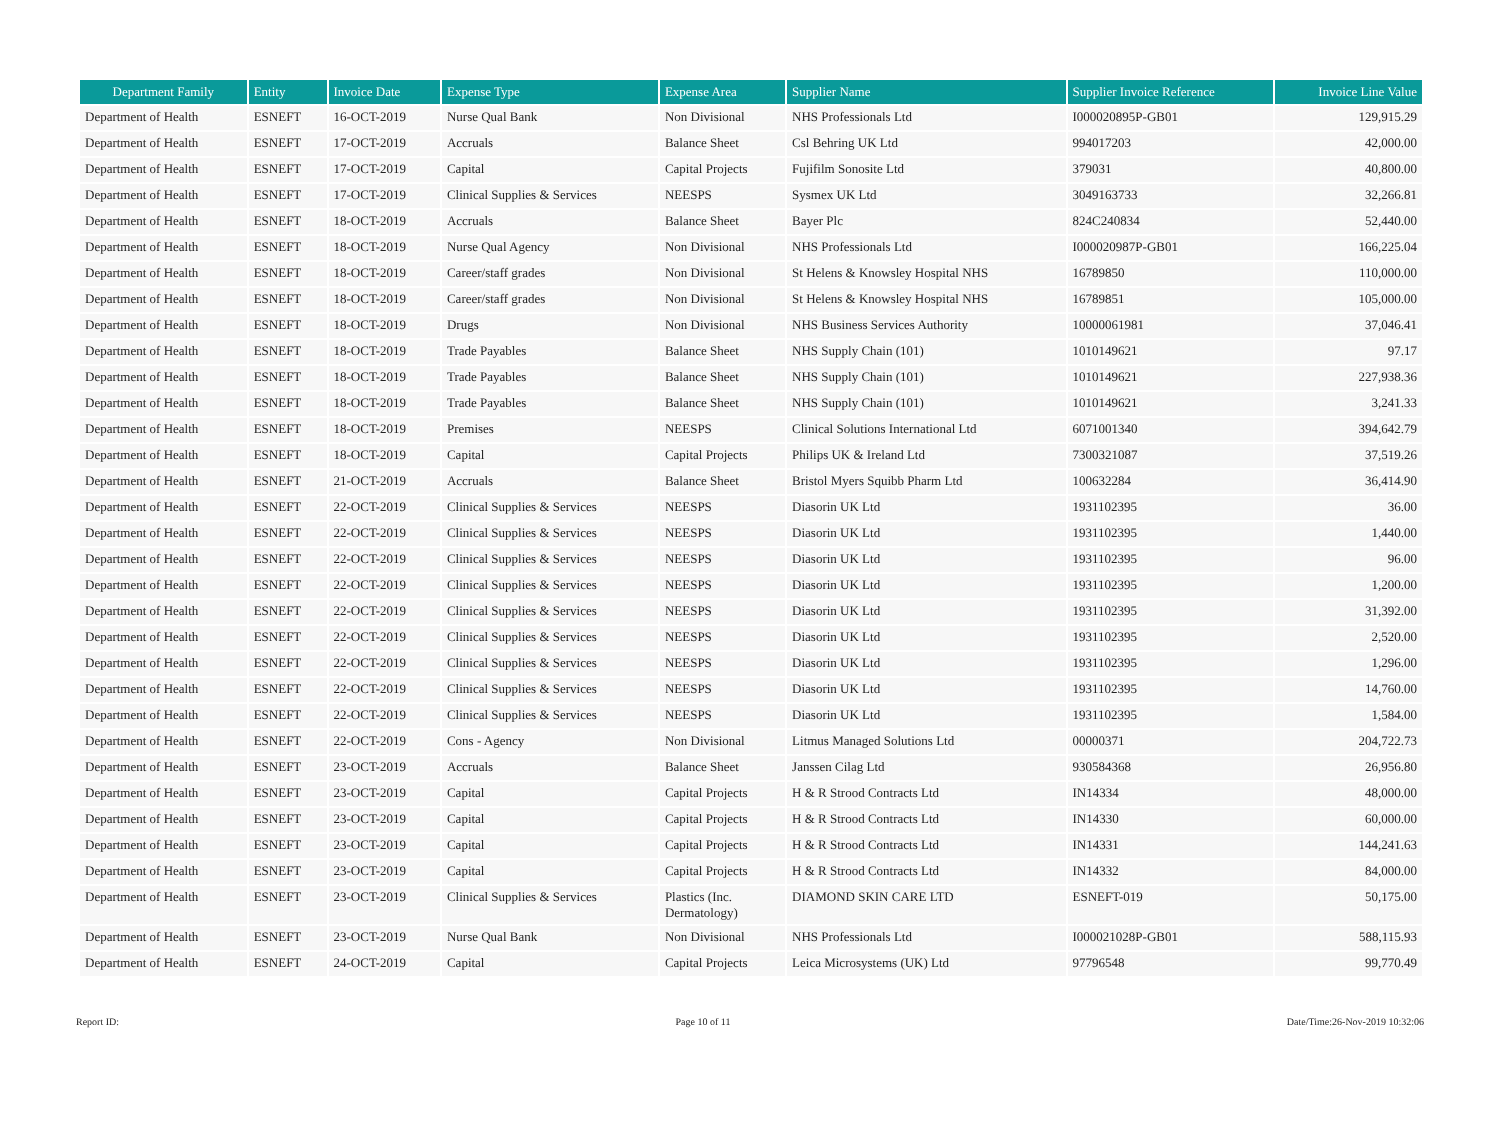| Department Family | Entity | Invoice Date | Expense Type | Expense Area | Supplier Name | Supplier Invoice Reference | Invoice Line Value |
| --- | --- | --- | --- | --- | --- | --- | --- |
| Department of Health | ESNEFT | 16-OCT-2019 | Nurse Qual Bank | Non Divisional | NHS Professionals Ltd | I000020895P-GB01 | 129,915.29 |
| Department of Health | ESNEFT | 17-OCT-2019 | Accruals | Balance Sheet | Csl Behring UK Ltd | 994017203 | 42,000.00 |
| Department of Health | ESNEFT | 17-OCT-2019 | Capital | Capital Projects | Fujifilm Sonosite Ltd | 379031 | 40,800.00 |
| Department of Health | ESNEFT | 17-OCT-2019 | Clinical Supplies & Services | NEESPS | Sysmex UK Ltd | 3049163733 | 32,266.81 |
| Department of Health | ESNEFT | 18-OCT-2019 | Accruals | Balance Sheet | Bayer Plc | 824C240834 | 52,440.00 |
| Department of Health | ESNEFT | 18-OCT-2019 | Nurse Qual Agency | Non Divisional | NHS Professionals Ltd | I000020987P-GB01 | 166,225.04 |
| Department of Health | ESNEFT | 18-OCT-2019 | Career/staff grades | Non Divisional | St Helens & Knowsley Hospital NHS | 16789850 | 110,000.00 |
| Department of Health | ESNEFT | 18-OCT-2019 | Career/staff grades | Non Divisional | St Helens & Knowsley Hospital NHS | 16789851 | 105,000.00 |
| Department of Health | ESNEFT | 18-OCT-2019 | Drugs | Non Divisional | NHS Business Services Authority | 10000061981 | 37,046.41 |
| Department of Health | ESNEFT | 18-OCT-2019 | Trade Payables | Balance Sheet | NHS Supply Chain (101) | 1010149621 | 97.17 |
| Department of Health | ESNEFT | 18-OCT-2019 | Trade Payables | Balance Sheet | NHS Supply Chain (101) | 1010149621 | 227,938.36 |
| Department of Health | ESNEFT | 18-OCT-2019 | Trade Payables | Balance Sheet | NHS Supply Chain (101) | 1010149621 | 3,241.33 |
| Department of Health | ESNEFT | 18-OCT-2019 | Premises | NEESPS | Clinical Solutions International Ltd | 6071001340 | 394,642.79 |
| Department of Health | ESNEFT | 18-OCT-2019 | Capital | Capital Projects | Philips UK & Ireland Ltd | 7300321087 | 37,519.26 |
| Department of Health | ESNEFT | 21-OCT-2019 | Accruals | Balance Sheet | Bristol Myers Squibb Pharm Ltd | 100632284 | 36,414.90 |
| Department of Health | ESNEFT | 22-OCT-2019 | Clinical Supplies & Services | NEESPS | Diasorin UK Ltd | 1931102395 | 36.00 |
| Department of Health | ESNEFT | 22-OCT-2019 | Clinical Supplies & Services | NEESPS | Diasorin UK Ltd | 1931102395 | 1,440.00 |
| Department of Health | ESNEFT | 22-OCT-2019 | Clinical Supplies & Services | NEESPS | Diasorin UK Ltd | 1931102395 | 96.00 |
| Department of Health | ESNEFT | 22-OCT-2019 | Clinical Supplies & Services | NEESPS | Diasorin UK Ltd | 1931102395 | 1,200.00 |
| Department of Health | ESNEFT | 22-OCT-2019 | Clinical Supplies & Services | NEESPS | Diasorin UK Ltd | 1931102395 | 31,392.00 |
| Department of Health | ESNEFT | 22-OCT-2019 | Clinical Supplies & Services | NEESPS | Diasorin UK Ltd | 1931102395 | 2,520.00 |
| Department of Health | ESNEFT | 22-OCT-2019 | Clinical Supplies & Services | NEESPS | Diasorin UK Ltd | 1931102395 | 1,296.00 |
| Department of Health | ESNEFT | 22-OCT-2019 | Clinical Supplies & Services | NEESPS | Diasorin UK Ltd | 1931102395 | 14,760.00 |
| Department of Health | ESNEFT | 22-OCT-2019 | Clinical Supplies & Services | NEESPS | Diasorin UK Ltd | 1931102395 | 1,584.00 |
| Department of Health | ESNEFT | 22-OCT-2019 | Cons - Agency | Non Divisional | Litmus Managed Solutions Ltd | 00000371 | 204,722.73 |
| Department of Health | ESNEFT | 23-OCT-2019 | Accruals | Balance Sheet | Janssen Cilag Ltd | 930584368 | 26,956.80 |
| Department of Health | ESNEFT | 23-OCT-2019 | Capital | Capital Projects | H & R Strood Contracts Ltd | IN14334 | 48,000.00 |
| Department of Health | ESNEFT | 23-OCT-2019 | Capital | Capital Projects | H & R Strood Contracts Ltd | IN14330 | 60,000.00 |
| Department of Health | ESNEFT | 23-OCT-2019 | Capital | Capital Projects | H & R Strood Contracts Ltd | IN14331 | 144,241.63 |
| Department of Health | ESNEFT | 23-OCT-2019 | Capital | Capital Projects | H & R Strood Contracts Ltd | IN14332 | 84,000.00 |
| Department of Health | ESNEFT | 23-OCT-2019 | Clinical Supplies & Services | Plastics (Inc. Dermatology) | DIAMOND SKIN CARE LTD | ESNEFT-019 | 50,175.00 |
| Department of Health | ESNEFT | 23-OCT-2019 | Nurse Qual Bank | Non Divisional | NHS Professionals Ltd | I000021028P-GB01 | 588,115.93 |
| Department of Health | ESNEFT | 24-OCT-2019 | Capital | Capital Projects | Leica Microsystems (UK) Ltd | 97796548 | 99,770.49 |
Report ID: Page 10 of 11 Date/Time:26-Nov-2019 10:32:06